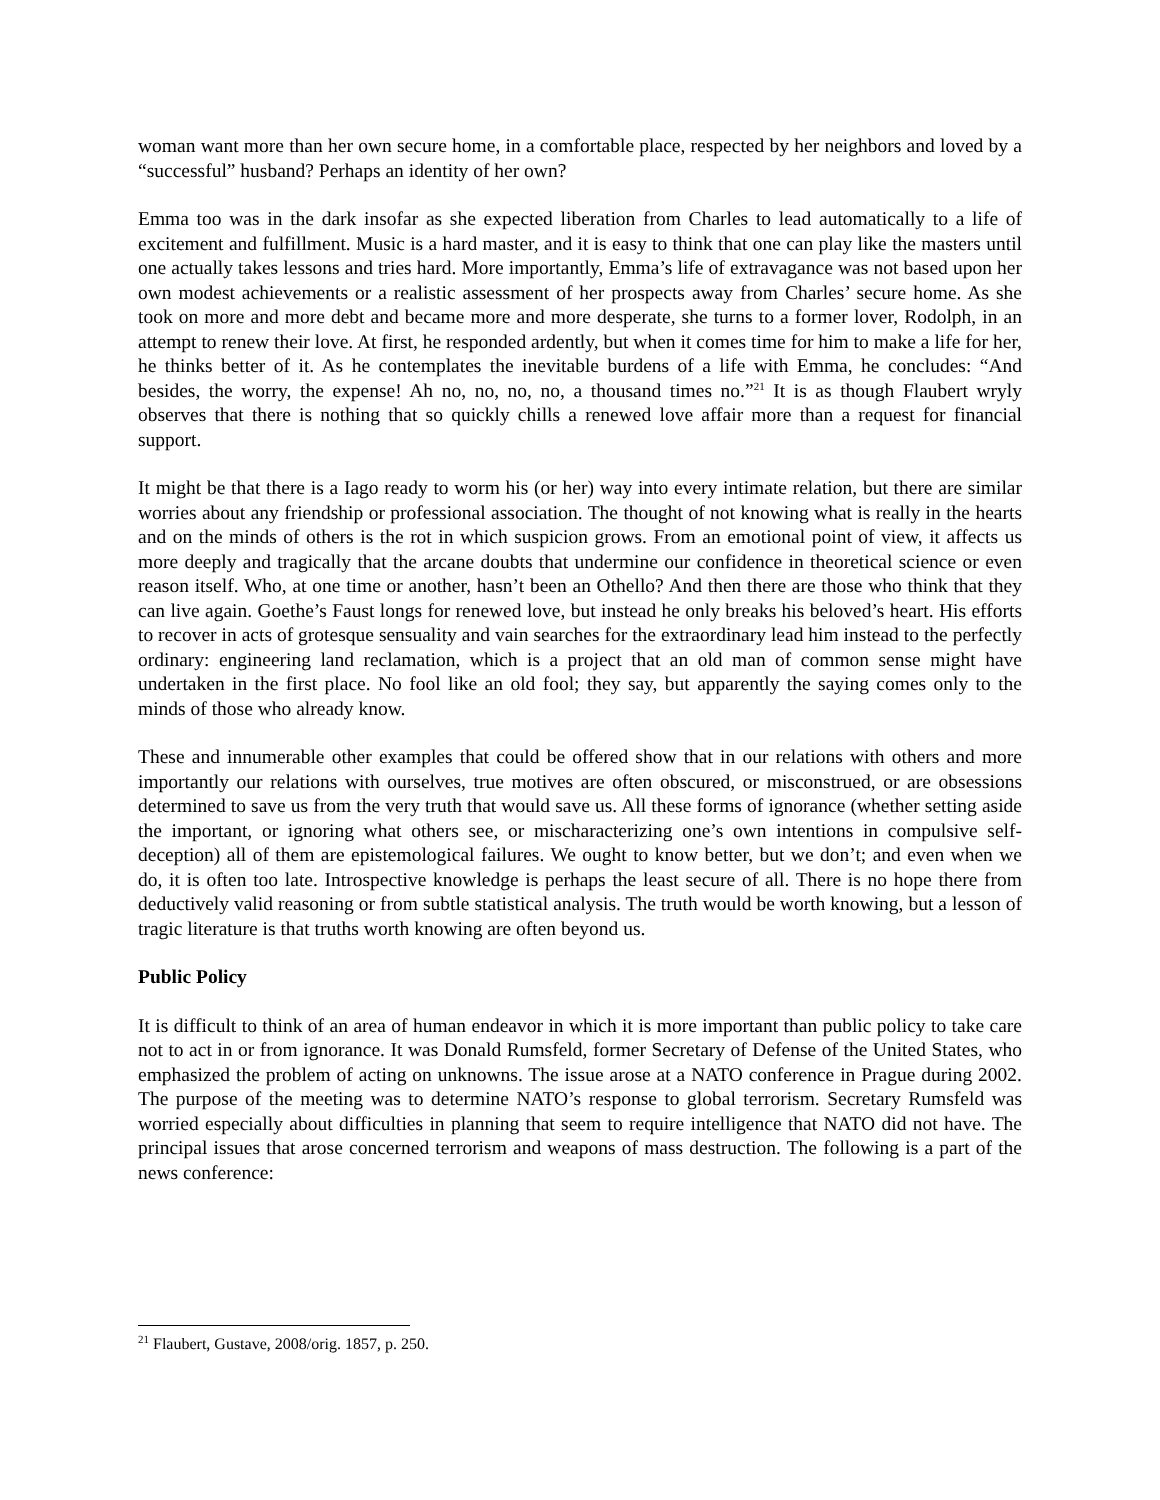woman want more than her own secure home, in a comfortable place, respected by her neighbors and loved by a “successful” husband? Perhaps an identity of her own?
Emma too was in the dark insofar as she expected liberation from Charles to lead automatically to a life of excitement and fulfillment. Music is a hard master, and it is easy to think that one can play like the masters until one actually takes lessons and tries hard. More importantly, Emma’s life of extravagance was not based upon her own modest achievements or a realistic assessment of her prospects away from Charles’ secure home. As she took on more and more debt and became more and more desperate, she turns to a former lover, Rodolph, in an attempt to renew their love. At first, he responded ardently, but when it comes time for him to make a life for her, he thinks better of it. As he contemplates the inevitable burdens of a life with Emma, he concludes: “And besides, the worry, the expense! Ah no, no, no, no, a thousand times no.”<sup>21</sup> It is as though Flaubert wryly observes that there is nothing that so quickly chills a renewed love affair more than a request for financial support.
It might be that there is a Iago ready to worm his (or her) way into every intimate relation, but there are similar worries about any friendship or professional association. The thought of not knowing what is really in the hearts and on the minds of others is the rot in which suspicion grows. From an emotional point of view, it affects us more deeply and tragically that the arcane doubts that undermine our confidence in theoretical science or even reason itself. Who, at one time or another, hasn’t been an Othello? And then there are those who think that they can live again. Goethe’s Faust longs for renewed love, but instead he only breaks his beloved’s heart. His efforts to recover in acts of grotesque sensuality and vain searches for the extraordinary lead him instead to the perfectly ordinary: engineering land reclamation, which is a project that an old man of common sense might have undertaken in the first place. No fool like an old fool; they say, but apparently the saying comes only to the minds of those who already know.
These and innumerable other examples that could be offered show that in our relations with others and more importantly our relations with ourselves, true motives are often obscured, or misconstrued, or are obsessions determined to save us from the very truth that would save us. All these forms of ignorance (whether setting aside the important, or ignoring what others see, or mischaracterizing one’s own intentions in compulsive self-deception) all of them are epistemological failures. We ought to know better, but we don’t; and even when we do, it is often too late. Introspective knowledge is perhaps the least secure of all. There is no hope there from deductively valid reasoning or from subtle statistical analysis. The truth would be worth knowing, but a lesson of tragic literature is that truths worth knowing are often beyond us.
Public Policy
It is difficult to think of an area of human endeavor in which it is more important than public policy to take care not to act in or from ignorance. It was Donald Rumsfeld, former Secretary of Defense of the United States, who emphasized the problem of acting on unknowns. The issue arose at a NATO conference in Prague during 2002. The purpose of the meeting was to determine NATO’s response to global terrorism. Secretary Rumsfeld was worried especially about difficulties in planning that seem to require intelligence that NATO did not have. The principal issues that arose concerned terrorism and weapons of mass destruction. The following is a part of the news conference:
<sup>21</sup> Flaubert, Gustave, 2008/orig. 1857, p. 250.